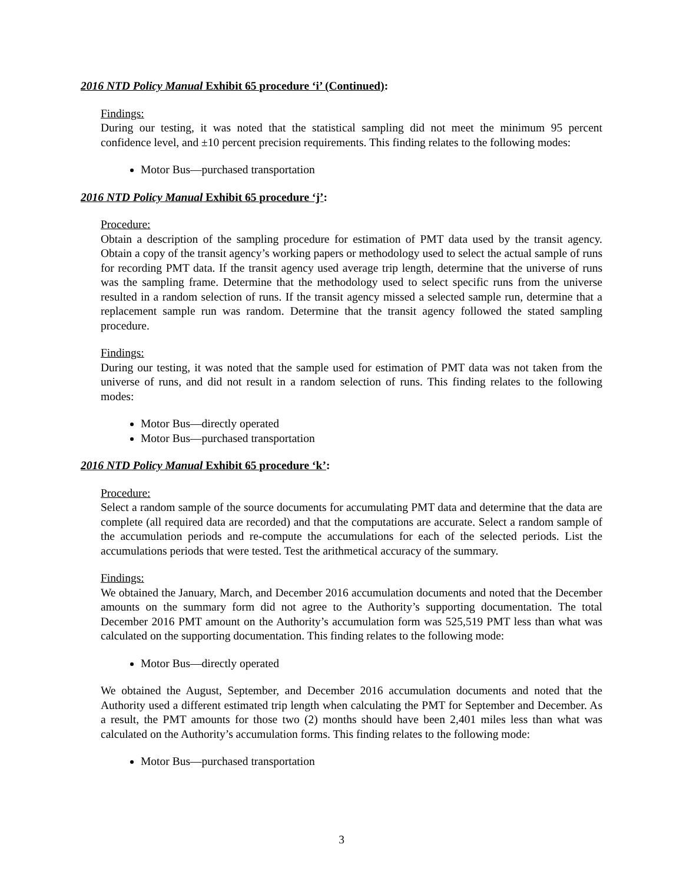2016 NTD Policy Manual Exhibit 65 procedure ‘i’ (Continued):
Findings:
During our testing, it was noted that the statistical sampling did not meet the minimum 95 percent confidence level, and ±10 percent precision requirements. This finding relates to the following modes:
Motor Bus—purchased transportation
2016 NTD Policy Manual Exhibit 65 procedure ‘j’:
Procedure:
Obtain a description of the sampling procedure for estimation of PMT data used by the transit agency. Obtain a copy of the transit agency’s working papers or methodology used to select the actual sample of runs for recording PMT data. If the transit agency used average trip length, determine that the universe of runs was the sampling frame. Determine that the methodology used to select specific runs from the universe resulted in a random selection of runs. If the transit agency missed a selected sample run, determine that a replacement sample run was random. Determine that the transit agency followed the stated sampling procedure.
Findings:
During our testing, it was noted that the sample used for estimation of PMT data was not taken from the universe of runs, and did not result in a random selection of runs. This finding relates to the following modes:
Motor Bus—directly operated
Motor Bus—purchased transportation
2016 NTD Policy Manual Exhibit 65 procedure ‘k’:
Procedure:
Select a random sample of the source documents for accumulating PMT data and determine that the data are complete (all required data are recorded) and that the computations are accurate. Select a random sample of the accumulation periods and re-compute the accumulations for each of the selected periods. List the accumulations periods that were tested. Test the arithmetical accuracy of the summary.
Findings:
We obtained the January, March, and December 2016 accumulation documents and noted that the December amounts on the summary form did not agree to the Authority’s supporting documentation. The total December 2016 PMT amount on the Authority’s accumulation form was 525,519 PMT less than what was calculated on the supporting documentation. This finding relates to the following mode:
Motor Bus—directly operated
We obtained the August, September, and December 2016 accumulation documents and noted that the Authority used a different estimated trip length when calculating the PMT for September and December. As a result, the PMT amounts for those two (2) months should have been 2,401 miles less than what was calculated on the Authority’s accumulation forms. This finding relates to the following mode:
Motor Bus—purchased transportation
3